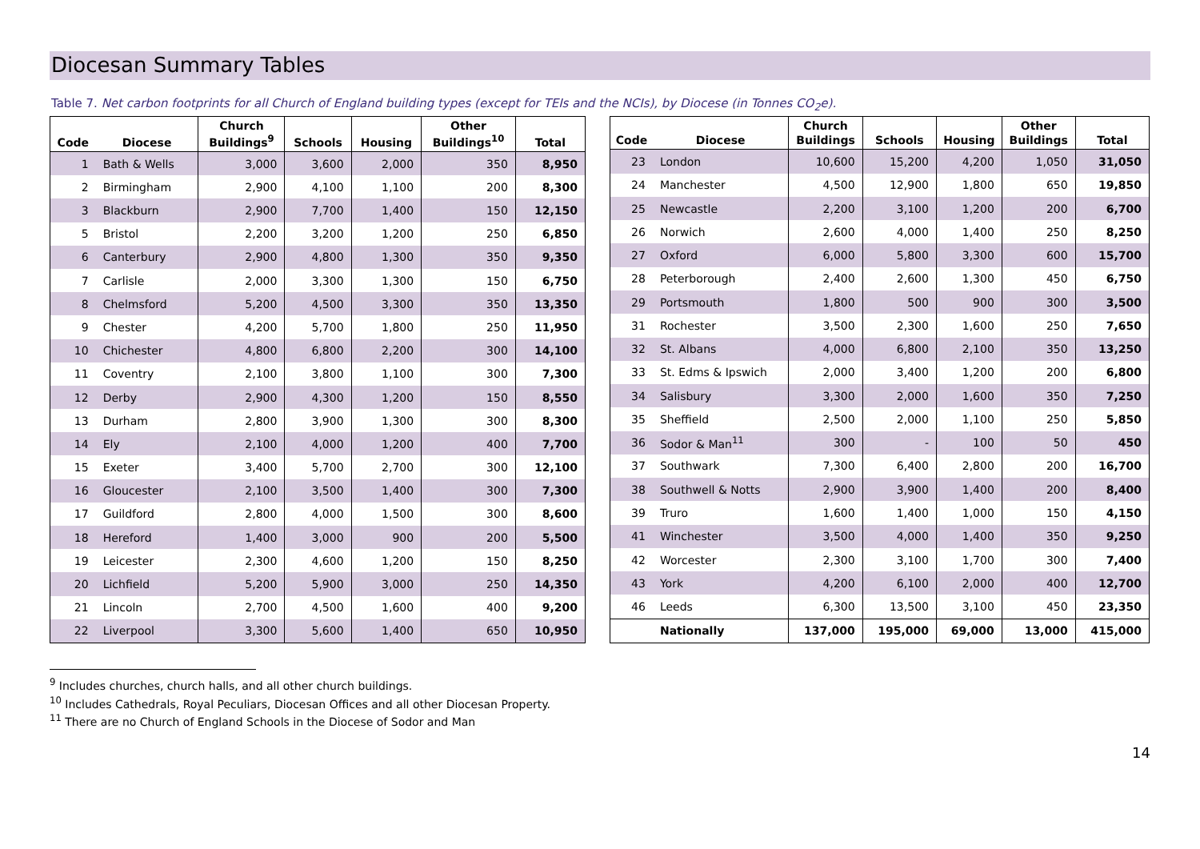Diocesan Summary Tables
Table 7. Net carbon footprints for all Church of England building types (except for TEIs and the NCIs), by Diocese (in Tonnes CO<sub>2</sub>e).
| Code | Diocese | Church Buildings<sup>9</sup> | Schools | Housing | Other Buildings<sup>10</sup> | Total |
| --- | --- | --- | --- | --- | --- | --- |
| 1 | Bath & Wells | 3,000 | 3,600 | 2,000 | 350 | 8,950 |
| 2 | Birmingham | 2,900 | 4,100 | 1,100 | 200 | 8,300 |
| 3 | Blackburn | 2,900 | 7,700 | 1,400 | 150 | 12,150 |
| 5 | Bristol | 2,200 | 3,200 | 1,200 | 250 | 6,850 |
| 6 | Canterbury | 2,900 | 4,800 | 1,300 | 350 | 9,350 |
| 7 | Carlisle | 2,000 | 3,300 | 1,300 | 150 | 6,750 |
| 8 | Chelmsford | 5,200 | 4,500 | 3,300 | 350 | 13,350 |
| 9 | Chester | 4,200 | 5,700 | 1,800 | 250 | 11,950 |
| 10 | Chichester | 4,800 | 6,800 | 2,200 | 300 | 14,100 |
| 11 | Coventry | 2,100 | 3,800 | 1,100 | 300 | 7,300 |
| 12 | Derby | 2,900 | 4,300 | 1,200 | 150 | 8,550 |
| 13 | Durham | 2,800 | 3,900 | 1,300 | 300 | 8,300 |
| 14 | Ely | 2,100 | 4,000 | 1,200 | 400 | 7,700 |
| 15 | Exeter | 3,400 | 5,700 | 2,700 | 300 | 12,100 |
| 16 | Gloucester | 2,100 | 3,500 | 1,400 | 300 | 7,300 |
| 17 | Guildford | 2,800 | 4,000 | 1,500 | 300 | 8,600 |
| 18 | Hereford | 1,400 | 3,000 | 900 | 200 | 5,500 |
| 19 | Leicester | 2,300 | 4,600 | 1,200 | 150 | 8,250 |
| 20 | Lichfield | 5,200 | 5,900 | 3,000 | 250 | 14,350 |
| 21 | Lincoln | 2,700 | 4,500 | 1,600 | 400 | 9,200 |
| 22 | Liverpool | 3,300 | 5,600 | 1,400 | 650 | 10,950 |
| Code | Diocese | Church Buildings | Schools | Housing | Other Buildings | Total |
| --- | --- | --- | --- | --- | --- | --- |
| 23 | London | 10,600 | 15,200 | 4,200 | 1,050 | 31,050 |
| 24 | Manchester | 4,500 | 12,900 | 1,800 | 650 | 19,850 |
| 25 | Newcastle | 2,200 | 3,100 | 1,200 | 200 | 6,700 |
| 26 | Norwich | 2,600 | 4,000 | 1,400 | 250 | 8,250 |
| 27 | Oxford | 6,000 | 5,800 | 3,300 | 600 | 15,700 |
| 28 | Peterborough | 2,400 | 2,600 | 1,300 | 450 | 6,750 |
| 29 | Portsmouth | 1,800 | 500 | 900 | 300 | 3,500 |
| 31 | Rochester | 3,500 | 2,300 | 1,600 | 250 | 7,650 |
| 32 | St. Albans | 4,000 | 6,800 | 2,100 | 350 | 13,250 |
| 33 | St. Edms & Ipswich | 2,000 | 3,400 | 1,200 | 200 | 6,800 |
| 34 | Salisbury | 3,300 | 2,000 | 1,600 | 350 | 7,250 |
| 35 | Sheffield | 2,500 | 2,000 | 1,100 | 250 | 5,850 |
| 36 | Sodor & Man<sup>11</sup> | 300 | - | 100 | 50 | 450 |
| 37 | Southwark | 7,300 | 6,400 | 2,800 | 200 | 16,700 |
| 38 | Southwell & Notts | 2,900 | 3,900 | 1,400 | 200 | 8,400 |
| 39 | Truro | 1,600 | 1,400 | 1,000 | 150 | 4,150 |
| 41 | Winchester | 3,500 | 4,000 | 1,400 | 350 | 9,250 |
| 42 | Worcester | 2,300 | 3,100 | 1,700 | 300 | 7,400 |
| 43 | York | 4,200 | 6,100 | 2,000 | 400 | 12,700 |
| 46 | Leeds | 6,300 | 13,500 | 3,100 | 450 | 23,350 |
| | Nationally | 137,000 | 195,000 | 69,000 | 13,000 | 415,000 |
<sup>9</sup> Includes churches, church halls, and all other church buildings.
<sup>10</sup> Includes Cathedrals, Royal Peculiars, Diocesan Offices and all other Diocesan Property.
<sup>11</sup> There are no Church of England Schools in the Diocese of Sodor and Man
14